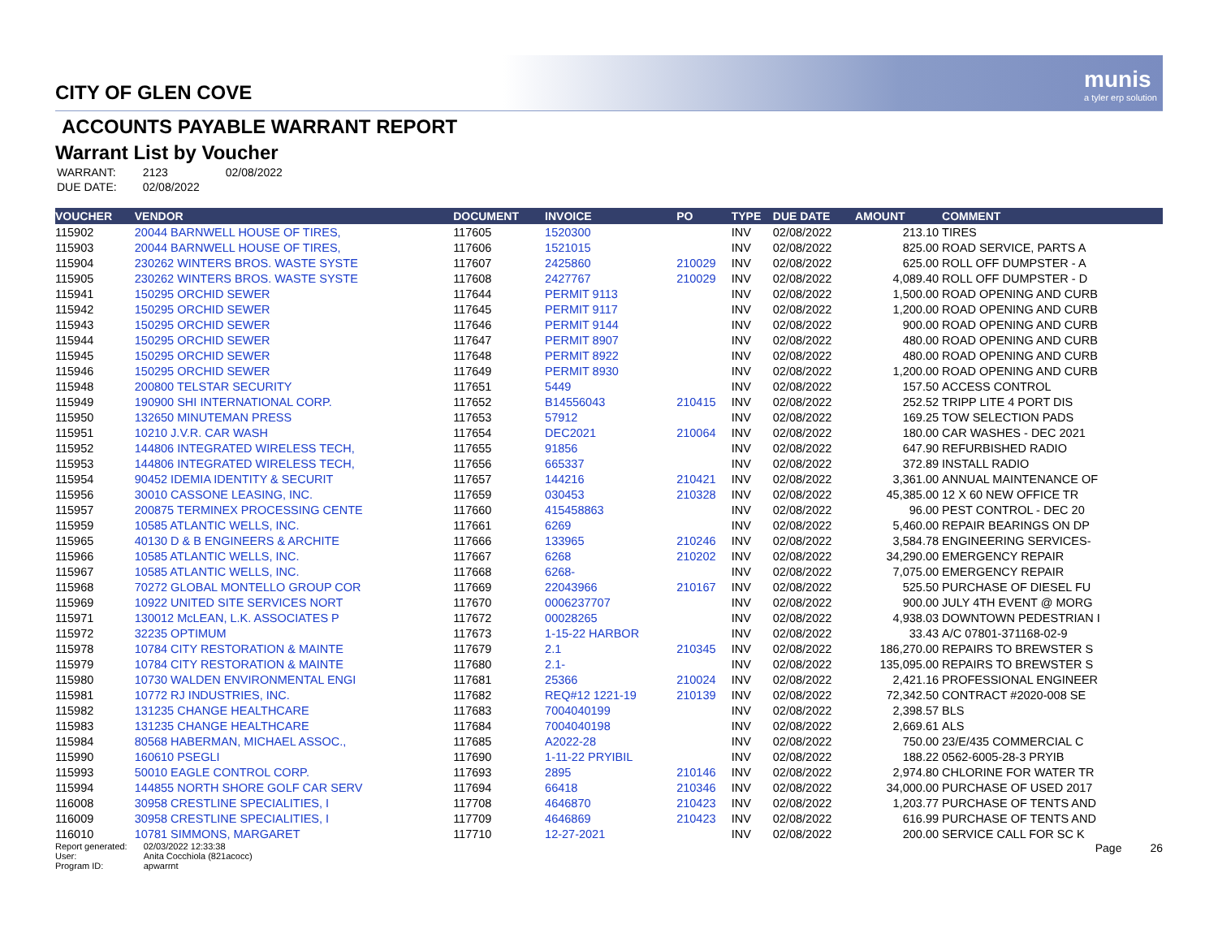munis
a tyler erp solution
CITY OF GLEN COVE
ACCOUNTS PAYABLE WARRANT REPORT
Warrant List by Voucher
| WARRANT: | 2123 | 02/08/2022 |
| DUE DATE: | 02/08/2022 | |
| VOUCHER | VENDOR | DOCUMENT | INVOICE | PO | TYPE | DUE DATE | AMOUNT | COMMENT |
| --- | --- | --- | --- | --- | --- | --- | --- | --- |
| 115902 | 20044 BARNWELL HOUSE OF TIRES, | 117605 | 1520300 | | INV | 02/08/2022 | 213.10 | TIRES |
| 115903 | 20044 BARNWELL HOUSE OF TIRES, | 117606 | 1521015 | | INV | 02/08/2022 | 825.00 | ROAD SERVICE, PARTS A |
| 115904 | 230262 WINTERS BROS. WASTE SYSTE | 117607 | 2425860 | 210029 | INV | 02/08/2022 | 625.00 | ROLL OFF DUMPSTER - A |
| 115905 | 230262 WINTERS BROS. WASTE SYSTE | 117608 | 2427767 | 210029 | INV | 02/08/2022 | 4,089.40 | ROLL OFF DUMPSTER - D |
| 115941 | 150295 ORCHID SEWER | 117644 | PERMIT 9113 | | INV | 02/08/2022 | 1,500.00 | ROAD OPENING AND CURB |
| 115942 | 150295 ORCHID SEWER | 117645 | PERMIT 9117 | | INV | 02/08/2022 | 1,200.00 | ROAD OPENING AND CURB |
| 115943 | 150295 ORCHID SEWER | 117646 | PERMIT 9144 | | INV | 02/08/2022 | 900.00 | ROAD OPENING AND CURB |
| 115944 | 150295 ORCHID SEWER | 117647 | PERMIT 8907 | | INV | 02/08/2022 | 480.00 | ROAD OPENING AND CURB |
| 115945 | 150295 ORCHID SEWER | 117648 | PERMIT 8922 | | INV | 02/08/2022 | 480.00 | ROAD OPENING AND CURB |
| 115946 | 150295 ORCHID SEWER | 117649 | PERMIT 8930 | | INV | 02/08/2022 | 1,200.00 | ROAD OPENING AND CURB |
| 115948 | 200800 TELSTAR SECURITY | 117651 | 5449 | | INV | 02/08/2022 | 157.50 | ACCESS CONTROL |
| 115949 | 190900 SHI INTERNATIONAL CORP. | 117652 | B14556043 | 210415 | INV | 02/08/2022 | 252.52 | TRIPP LITE 4 PORT DIS |
| 115950 | 132650 MINUTEMAN PRESS | 117653 | 57912 | | INV | 02/08/2022 | 169.25 | TOW SELECTION PADS |
| 115951 | 10210 J.V.R. CAR WASH | 117654 | DEC2021 | 210064 | INV | 02/08/2022 | 180.00 | CAR WASHES - DEC 2021 |
| 115952 | 144806 INTEGRATED WIRELESS TECH, | 117655 | 91856 | | INV | 02/08/2022 | 647.90 | REFURBISHED RADIO |
| 115953 | 144806 INTEGRATED WIRELESS TECH, | 117656 | 665337 | | INV | 02/08/2022 | 372.89 | INSTALL RADIO |
| 115954 | 90452 IDEMIA IDENTITY & SECURIT | 117657 | 144216 | 210421 | INV | 02/08/2022 | 3,361.00 | ANNUAL MAINTENANCE OF |
| 115956 | 30010 CASSONE LEASING, INC. | 117659 | 030453 | 210328 | INV | 02/08/2022 | 45,385.00 | 12 X 60 NEW OFFICE TR |
| 115957 | 200875 TERMINEX PROCESSING CENTE | 117660 | 415458863 | | INV | 02/08/2022 | 96.00 | PEST CONTROL - DEC 20 |
| 115959 | 10585 ATLANTIC WELLS, INC. | 117661 | 6269 | | INV | 02/08/2022 | 5,460.00 | REPAIR BEARINGS ON DP |
| 115965 | 40130 D & B ENGINEERS & ARCHITE | 117666 | 133965 | 210246 | INV | 02/08/2022 | 3,584.78 | ENGINEERING SERVICES- |
| 115966 | 10585 ATLANTIC WELLS, INC. | 117667 | 6268 | 210202 | INV | 02/08/2022 | 34,290.00 | EMERGENCY REPAIR |
| 115967 | 10585 ATLANTIC WELLS, INC. | 117668 | 6268- | | INV | 02/08/2022 | 7,075.00 | EMERGENCY REPAIR |
| 115968 | 70272 GLOBAL MONTELLO GROUP COR | 117669 | 22043966 | 210167 | INV | 02/08/2022 | 525.50 | PURCHASE OF DIESEL FU |
| 115969 | 10922 UNITED SITE SERVICES NORT | 117670 | 0006237707 | | INV | 02/08/2022 | 900.00 | JULY 4TH EVENT @ MORG |
| 115971 | 130012 McLEAN, L.K. ASSOCIATES P | 117672 | 00028265 | | INV | 02/08/2022 | 4,938.03 | DOWNTOWN PEDESTRIAN I |
| 115972 | 32235 OPTIMUM | 117673 | 1-15-22 HARBOR | | INV | 02/08/2022 | 33.43 | A/C 07801-371168-02-9 |
| 115978 | 10784 CITY RESTORATION & MAINTE | 117679 | 2.1 | 210345 | INV | 02/08/2022 | 186,270.00 | REPAIRS TO BREWSTER S |
| 115979 | 10784 CITY RESTORATION & MAINTE | 117680 | 2.1- | | INV | 02/08/2022 | 135,095.00 | REPAIRS TO BREWSTER S |
| 115980 | 10730 WALDEN ENVIRONMENTAL ENGI | 117681 | 25366 | 210024 | INV | 02/08/2022 | 2,421.16 | PROFESSIONAL ENGINEER |
| 115981 | 10772 RJ INDUSTRIES, INC. | 117682 | REQ#12 1221-19 | 210139 | INV | 02/08/2022 | 72,342.50 | CONTRACT #2020-008 SE |
| 115982 | 131235 CHANGE HEALTHCARE | 117683 | 7004040199 | | INV | 02/08/2022 | 2,398.57 | BLS |
| 115983 | 131235 CHANGE HEALTHCARE | 117684 | 7004040198 | | INV | 02/08/2022 | 2,669.61 | ALS |
| 115984 | 80568 HABERMAN, MICHAEL ASSOC., | 117685 | A2022-28 | | INV | 02/08/2022 | 750.00 | 23/E/435 COMMERCIAL C |
| 115990 | 160610 PSEGLI | 117690 | 1-11-22 PRYIBIL | | INV | 02/08/2022 | 188.22 | 0562-6005-28-3 PRYIB |
| 115993 | 50010 EAGLE CONTROL CORP. | 117693 | 2895 | 210146 | INV | 02/08/2022 | 2,974.80 | CHLORINE FOR WATER TR |
| 115994 | 144855 NORTH SHORE GOLF CAR SERV | 117694 | 66418 | 210346 | INV | 02/08/2022 | 34,000.00 | PURCHASE OF USED 2017 |
| 116008 | 30958 CRESTLINE SPECIALITIES, I | 117708 | 4646870 | 210423 | INV | 02/08/2022 | 1,203.77 | PURCHASE OF TENTS AND |
| 116009 | 30958 CRESTLINE SPECIALITIES, I | 117709 | 4646869 | 210423 | INV | 02/08/2022 | 616.99 | PURCHASE OF TENTS AND |
| 116010 | 10781 SIMMONS, MARGARET | 117710 | 12-27-2021 | | INV | 02/08/2022 | 200.00 | SERVICE CALL FOR SC K |
Report generated:
User:
Program ID:
02/03/2022 12:33:38
Anita Cocchiola (821acocc)
apwarrnt
Page 26